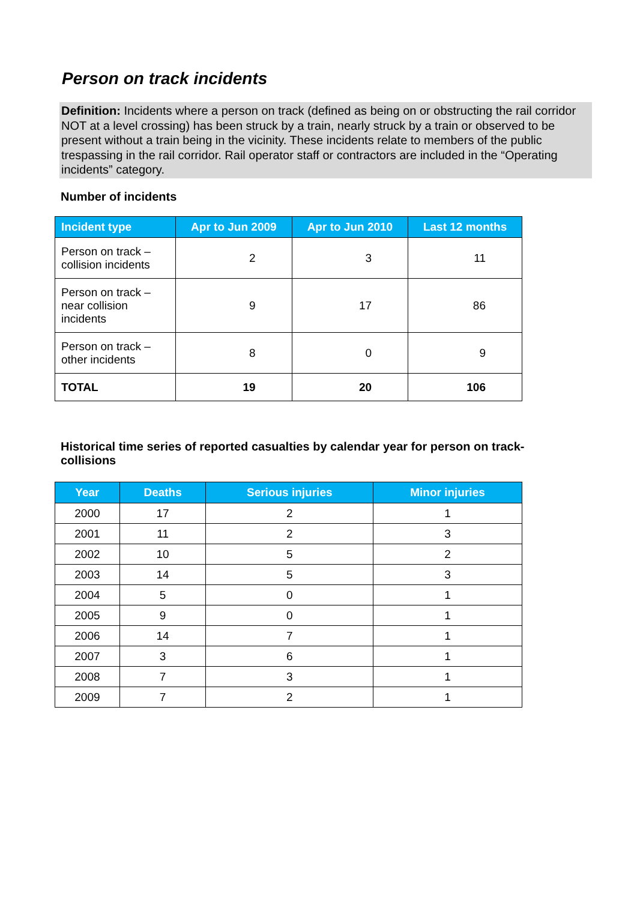Person on track incidents
Definition: Incidents where a person on track (defined as being on or obstructing the rail corridor NOT at a level crossing) has been struck by a train, nearly struck by a train or observed to be present without a train being in the vicinity. These incidents relate to members of the public trespassing in the rail corridor. Rail operator staff or contractors are included in the “Operating incidents” category.
Number of incidents
| Incident type | Apr to Jun 2009 | Apr to Jun 2010 | Last 12 months |
| --- | --- | --- | --- |
| Person on track – collision incidents | 2 | 3 | 11 |
| Person on track – near collision incidents | 9 | 17 | 86 |
| Person on track – other incidents | 8 | 0 | 9 |
| TOTAL | 19 | 20 | 106 |
Historical time series of reported casualties by calendar year for person on track-collisions
| Year | Deaths | Serious injuries | Minor injuries |
| --- | --- | --- | --- |
| 2000 | 17 | 2 | 1 |
| 2001 | 11 | 2 | 3 |
| 2002 | 10 | 5 | 2 |
| 2003 | 14 | 5 | 3 |
| 2004 | 5 | 0 | 1 |
| 2005 | 9 | 0 | 1 |
| 2006 | 14 | 7 | 1 |
| 2007 | 3 | 6 | 1 |
| 2008 | 7 | 3 | 1 |
| 2009 | 7 | 2 | 1 |